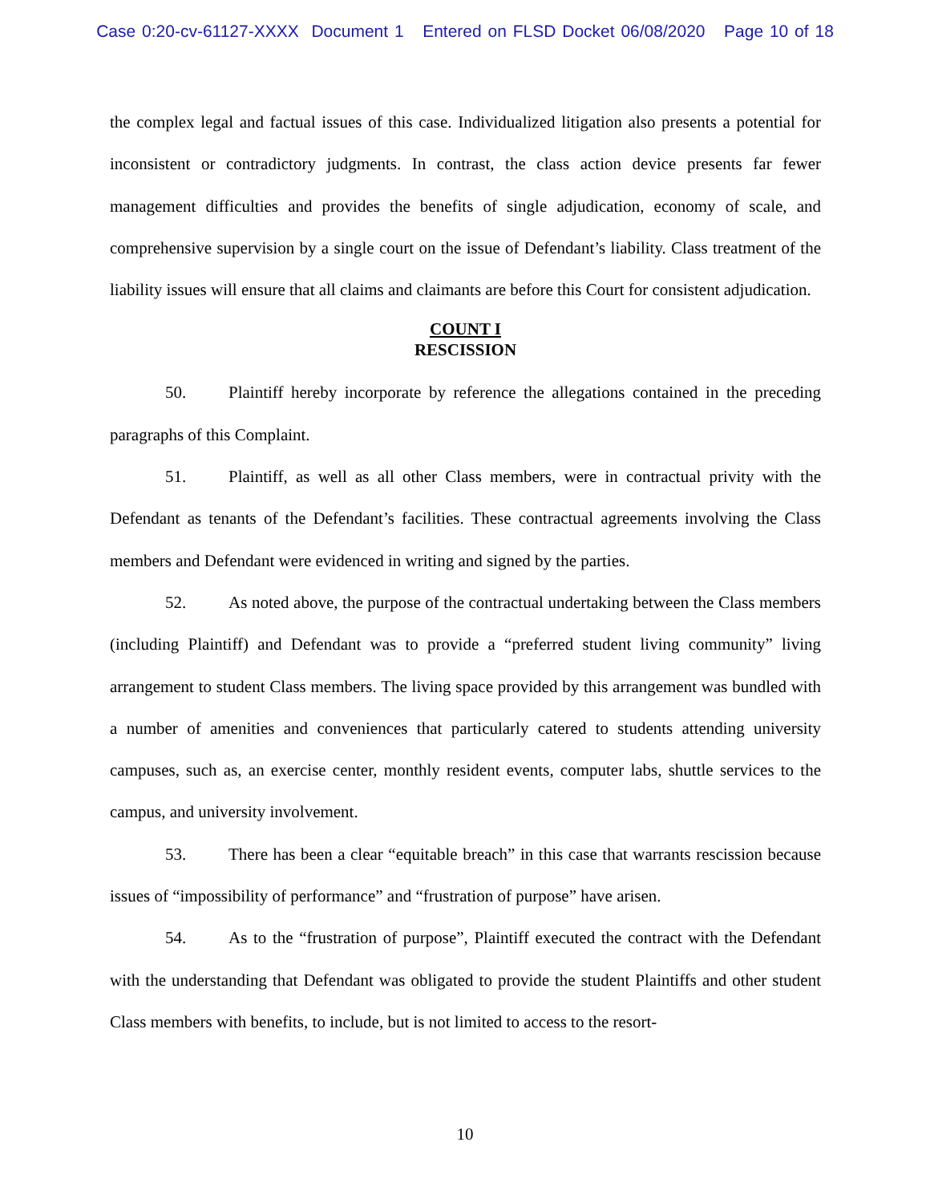Case 0:20-cv-61127-XXXX Document 1 Entered on FLSD Docket 06/08/2020 Page 10 of 18
the complex legal and factual issues of this case. Individualized litigation also presents a potential for inconsistent or contradictory judgments. In contrast, the class action device presents far fewer management difficulties and provides the benefits of single adjudication, economy of scale, and comprehensive supervision by a single court on the issue of Defendant’s liability. Class treatment of the liability issues will ensure that all claims and claimants are before this Court for consistent adjudication.
COUNT I
RESCISSION
50. Plaintiff hereby incorporate by reference the allegations contained in the preceding paragraphs of this Complaint.
51. Plaintiff, as well as all other Class members, were in contractual privity with the Defendant as tenants of the Defendant’s facilities. These contractual agreements involving the Class members and Defendant were evidenced in writing and signed by the parties.
52. As noted above, the purpose of the contractual undertaking between the Class members (including Plaintiff) and Defendant was to provide a “preferred student living community” living arrangement to student Class members. The living space provided by this arrangement was bundled with a number of amenities and conveniences that particularly catered to students attending university campuses, such as, an exercise center, monthly resident events, computer labs, shuttle services to the campus, and university involvement.
53. There has been a clear “equitable breach” in this case that warrants rescission because issues of “impossibility of performance” and “frustration of purpose” have arisen.
54. As to the “frustration of purpose”, Plaintiff executed the contract with the Defendant with the understanding that Defendant was obligated to provide the student Plaintiffs and other student Class members with benefits, to include, but is not limited to access to the resort-
10